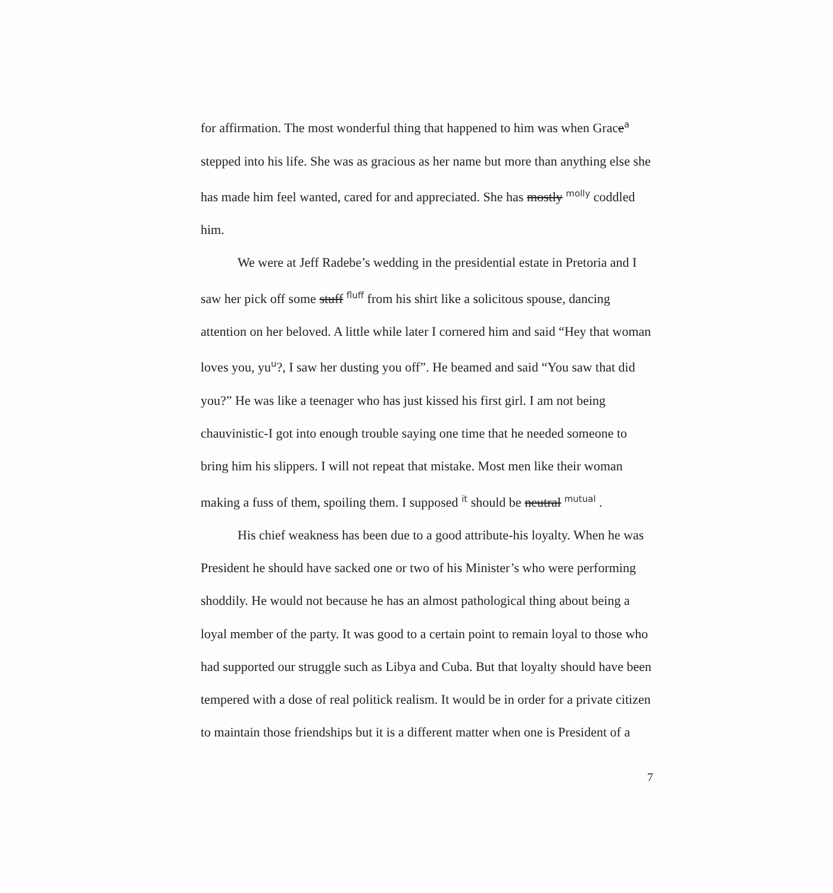for affirmation. The most wonderful thing that happened to him was when Grace<sup>a</sup> stepped into his life. She was as gracious as her name but more than anything else she has made him feel wanted, cared for and appreciated. She has mostly <sup>molly</sup> coddled him.
We were at Jeff Radebe’s wedding in the presidential estate in Pretoria and I saw her pick off some stuff <sup>fluff</sup> from his shirt like a solicitous spouse, dancing attention on her beloved. A little while later I cornered him and said “Hey that woman loves you, yu<sup>u</sup>?, I saw her dusting you off”. He beamed and said “You saw that did you?” He was like a teenager who has just kissed his first girl. I am not being chauvinistic-I got into enough trouble saying one time that he needed someone to bring him his slippers. I will not repeat that mistake. Most men like their woman making a fuss of them, spoiling them. I supposed <sup>it</sup> should be neutral <sup>mutual</sup> .
His chief weakness has been due to a good attribute-his loyalty. When he was President he should have sacked one or two of his Minister’s who were performing shoddily. He would not because he has an almost pathological thing about being a loyal member of the party. It was good to a certain point to remain loyal to those who had supported our struggle such as Libya and Cuba. But that loyalty should have been tempered with a dose of real politick realism. It would be in order for a private citizen to maintain those friendships but it is a different matter when one is President of a
7